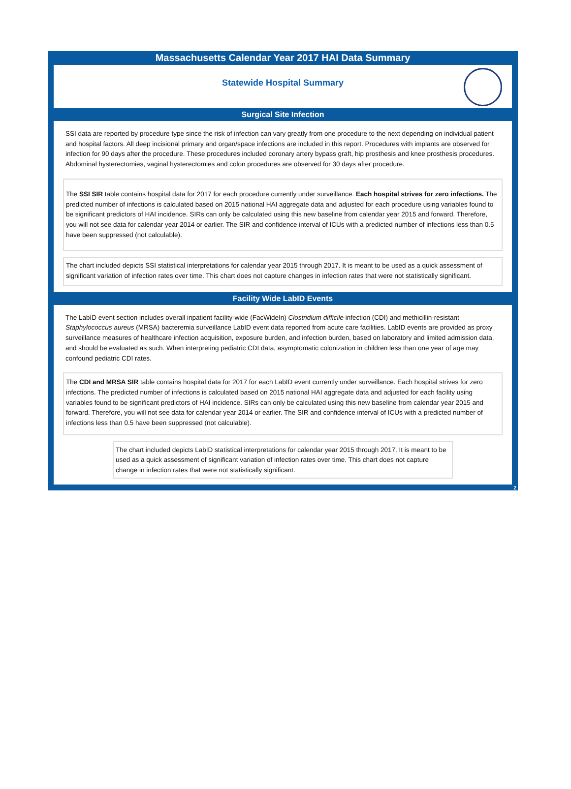Massachusetts Calendar Year 2017 HAI Data Summary
Statewide Hospital Summary
Surgical Site Infection
SSI data are reported by procedure type since the risk of infection can vary greatly from one procedure to the next depending on individual patient and hospital factors. All deep incisional primary and organ/space infections are included in this report. Procedures with implants are observed for infection for 90 days after the procedure. These procedures included coronary artery bypass graft, hip prosthesis and knee prosthesis procedures. Abdominal hysterectomies, vaginal hysterectomies and colon procedures are observed for 30 days after procedure.
The SSI SIR table contains hospital data for 2017 for each procedure currently under surveillance. Each hospital strives for zero infections. The predicted number of infections is calculated based on 2015 national HAI aggregate data and adjusted for each procedure using variables found to be significant predictors of HAI incidence. SIRs can only be calculated using this new baseline from calendar year 2015 and forward. Therefore, you will not see data for calendar year 2014 or earlier. The SIR and confidence interval of ICUs with a predicted number of infections less than 0.5 have been suppressed (not calculable).
The chart included depicts SSI statistical interpretations for calendar year 2015 through 2017. It is meant to be used as a quick assessment of significant variation of infection rates over time. This chart does not capture changes in infection rates that were not statistically significant.
Facility Wide LabID Events
The LabID event section includes overall inpatient facility-wide (FacWideIn) Clostridium difficile infection (CDI) and methicillin-resistant Staphylococcus aureus (MRSA) bacteremia surveillance LabID event data reported from acute care facilities. LabID events are provided as proxy surveillance measures of healthcare infection acquisition, exposure burden, and infection burden, based on laboratory and limited admission data, and should be evaluated as such. When interpreting pediatric CDI data, asymptomatic colonization in children less than one year of age may confound pediatric CDI rates.
The CDI and MRSA SIR table contains hospital data for 2017 for each LabID event currently under surveillance. Each hospital strives for zero infections. The predicted number of infections is calculated based on 2015 national HAI aggregate data and adjusted for each facility using variables found to be significant predictors of HAI incidence. SIRs can only be calculated using this new baseline from calendar year 2015 and forward. Therefore, you will not see data for calendar year 2014 or earlier. The SIR and confidence interval of ICUs with a predicted number of infections less than 0.5 have been suppressed (not calculable).
The chart included depicts LabID statistical interpretations for calendar year 2015 through 2017. It is meant to be used as a quick assessment of significant variation of infection rates over time. This chart does not capture change in infection rates that were not statistically significant.
2